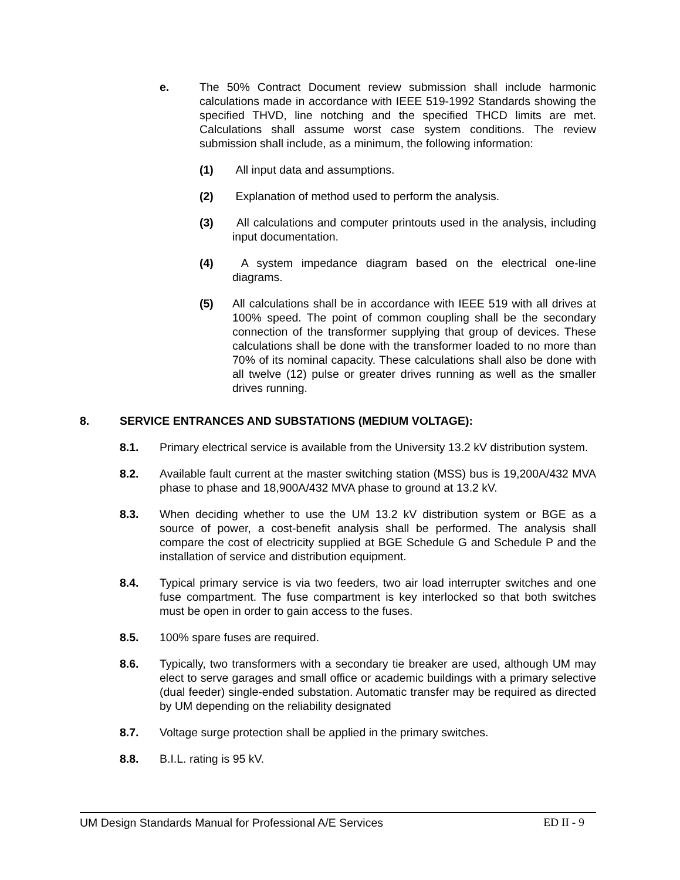e. The 50% Contract Document review submission shall include harmonic calculations made in accordance with IEEE 519-1992 Standards showing the specified THVD, line notching and the specified THCD limits are met. Calculations shall assume worst case system conditions. The review submission shall include, as a minimum, the following information:
(1) All input data and assumptions.
(2) Explanation of method used to perform the analysis.
(3) All calculations and computer printouts used in the analysis, including input documentation.
(4) A system impedance diagram based on the electrical one-line diagrams.
(5) All calculations shall be in accordance with IEEE 519 with all drives at 100% speed. The point of common coupling shall be the secondary connection of the transformer supplying that group of devices. These calculations shall be done with the transformer loaded to no more than 70% of its nominal capacity. These calculations shall also be done with all twelve (12) pulse or greater drives running as well as the smaller drives running.
8. SERVICE ENTRANCES AND SUBSTATIONS (MEDIUM VOLTAGE):
8.1. Primary electrical service is available from the University 13.2 kV distribution system.
8.2. Available fault current at the master switching station (MSS) bus is 19,200A/432 MVA phase to phase and 18,900A/432 MVA phase to ground at 13.2 kV.
8.3. When deciding whether to use the UM 13.2 kV distribution system or BGE as a source of power, a cost-benefit analysis shall be performed. The analysis shall compare the cost of electricity supplied at BGE Schedule G and Schedule P and the installation of service and distribution equipment.
8.4. Typical primary service is via two feeders, two air load interrupter switches and one fuse compartment. The fuse compartment is key interlocked so that both switches must be open in order to gain access to the fuses.
8.5. 100% spare fuses are required.
8.6. Typically, two transformers with a secondary tie breaker are used, although UM may elect to serve garages and small office or academic buildings with a primary selective (dual feeder) single-ended substation. Automatic transfer may be required as directed by UM depending on the reliability designated
8.7. Voltage surge protection shall be applied in the primary switches.
8.8. B.I.L. rating is 95 kV.
UM Design Standards Manual for Professional A/E Services ED II - 9